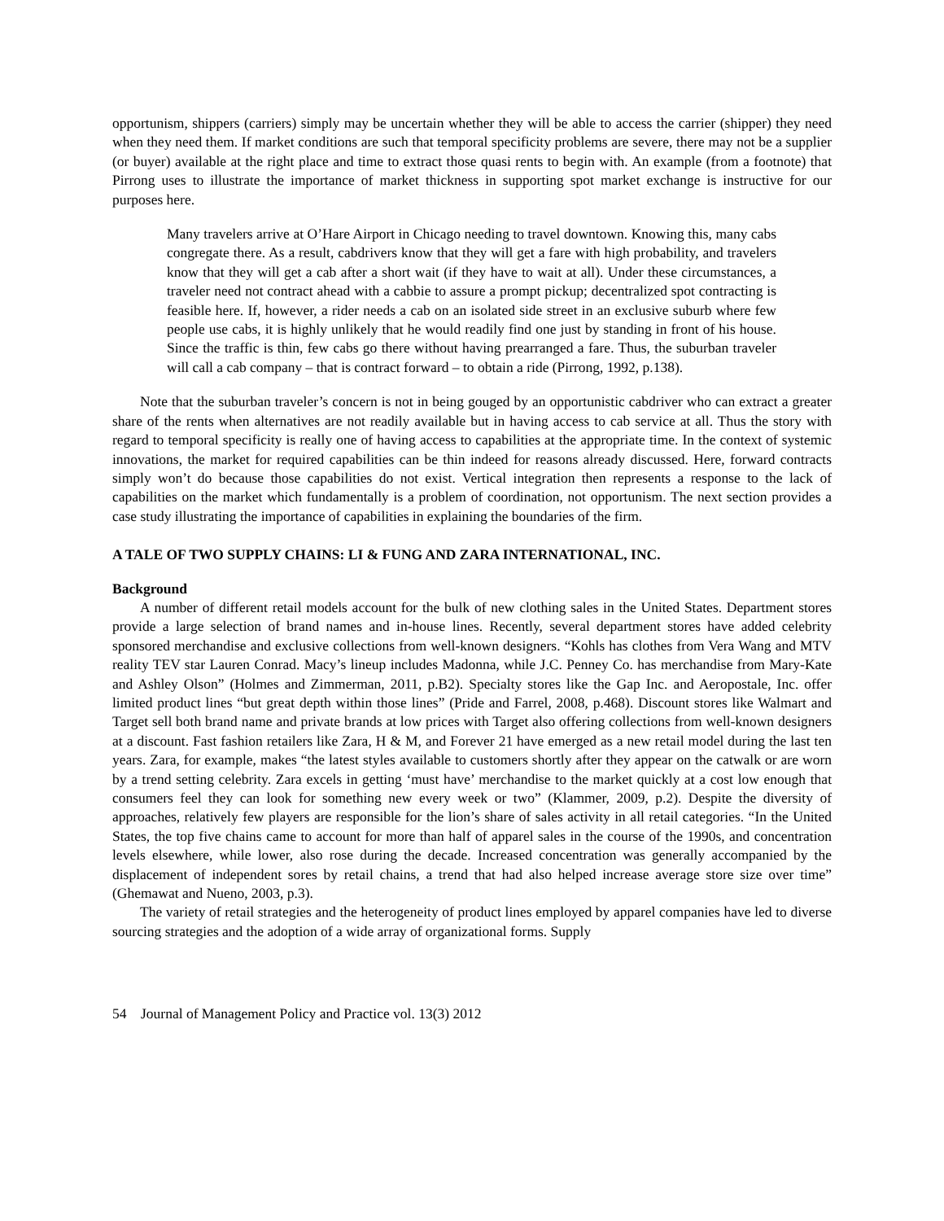opportunism, shippers (carriers) simply may be uncertain whether they will be able to access the carrier (shipper) they need when they need them. If market conditions are such that temporal specificity problems are severe, there may not be a supplier (or buyer) available at the right place and time to extract those quasi rents to begin with. An example (from a footnote) that Pirrong uses to illustrate the importance of market thickness in supporting spot market exchange is instructive for our purposes here.
Many travelers arrive at O’Hare Airport in Chicago needing to travel downtown. Knowing this, many cabs congregate there. As a result, cabdrivers know that they will get a fare with high probability, and travelers know that they will get a cab after a short wait (if they have to wait at all). Under these circumstances, a traveler need not contract ahead with a cabbie to assure a prompt pickup; decentralized spot contracting is feasible here. If, however, a rider needs a cab on an isolated side street in an exclusive suburb where few people use cabs, it is highly unlikely that he would readily find one just by standing in front of his house. Since the traffic is thin, few cabs go there without having prearranged a fare. Thus, the suburban traveler will call a cab company – that is contract forward – to obtain a ride (Pirrong, 1992, p.138).
Note that the suburban traveler’s concern is not in being gouged by an opportunistic cabdriver who can extract a greater share of the rents when alternatives are not readily available but in having access to cab service at all. Thus the story with regard to temporal specificity is really one of having access to capabilities at the appropriate time. In the context of systemic innovations, the market for required capabilities can be thin indeed for reasons already discussed. Here, forward contracts simply won’t do because those capabilities do not exist. Vertical integration then represents a response to the lack of capabilities on the market which fundamentally is a problem of coordination, not opportunism. The next section provides a case study illustrating the importance of capabilities in explaining the boundaries of the firm.
A TALE OF TWO SUPPLY CHAINS: LI & FUNG AND ZARA INTERNATIONAL, INC.
Background
A number of different retail models account for the bulk of new clothing sales in the United States. Department stores provide a large selection of brand names and in-house lines. Recently, several department stores have added celebrity sponsored merchandise and exclusive collections from well-known designers. “Kohls has clothes from Vera Wang and MTV reality TEV star Lauren Conrad. Macy’s lineup includes Madonna, while J.C. Penney Co. has merchandise from Mary-Kate and Ashley Olson” (Holmes and Zimmerman, 2011, p.B2). Specialty stores like the Gap Inc. and Aeropostale, Inc. offer limited product lines “but great depth within those lines” (Pride and Farrel, 2008, p.468). Discount stores like Walmart and Target sell both brand name and private brands at low prices with Target also offering collections from well-known designers at a discount. Fast fashion retailers like Zara, H & M, and Forever 21 have emerged as a new retail model during the last ten years. Zara, for example, makes “the latest styles available to customers shortly after they appear on the catwalk or are worn by a trend setting celebrity. Zara excels in getting ‘must have’ merchandise to the market quickly at a cost low enough that consumers feel they can look for something new every week or two” (Klammer, 2009, p.2). Despite the diversity of approaches, relatively few players are responsible for the lion’s share of sales activity in all retail categories. “In the United States, the top five chains came to account for more than half of apparel sales in the course of the 1990s, and concentration levels elsewhere, while lower, also rose during the decade. Increased concentration was generally accompanied by the displacement of independent sores by retail chains, a trend that had also helped increase average store size over time” (Ghemawat and Nueno, 2003, p.3).
The variety of retail strategies and the heterogeneity of product lines employed by apparel companies have led to diverse sourcing strategies and the adoption of a wide array of organizational forms. Supply
54 Journal of Management Policy and Practice vol. 13(3) 2012